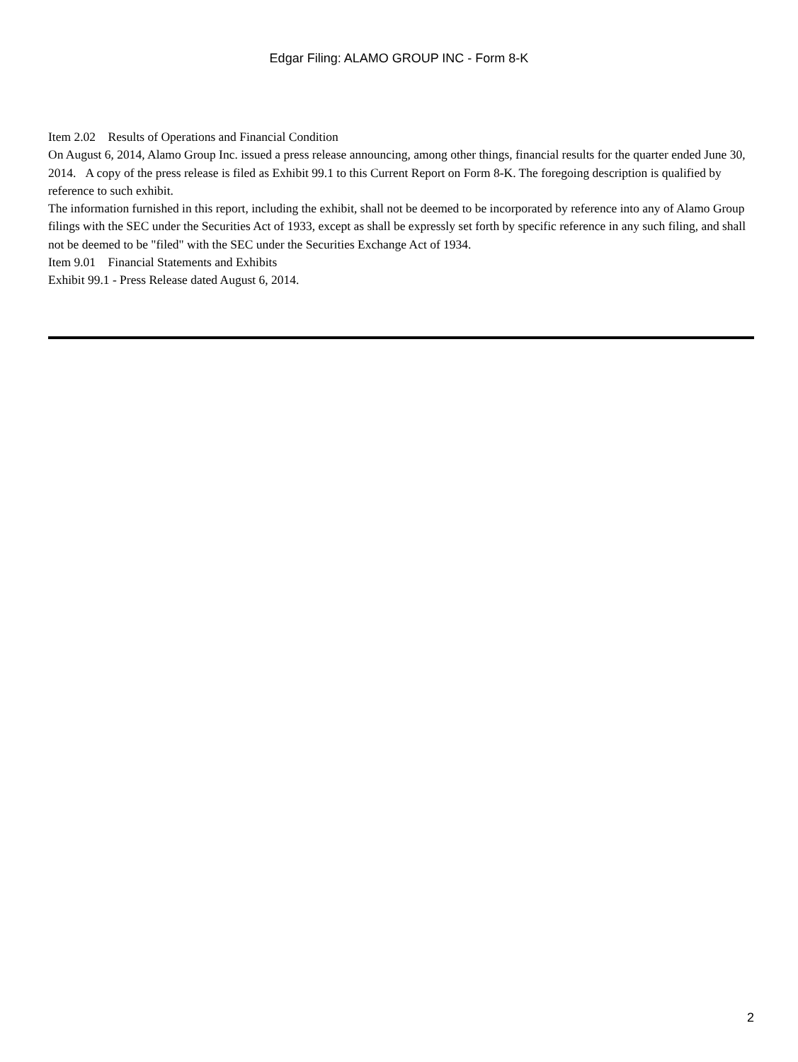Edgar Filing: ALAMO GROUP INC - Form 8-K
Item 2.02 Results of Operations and Financial Condition
On August 6, 2014, Alamo Group Inc. issued a press release announcing, among other things, financial results for the quarter ended June 30, 2014. A copy of the press release is filed as Exhibit 99.1 to this Current Report on Form 8-K. The foregoing description is qualified by reference to such exhibit.
The information furnished in this report, including the exhibit, shall not be deemed to be incorporated by reference into any of Alamo Group filings with the SEC under the Securities Act of 1933, except as shall be expressly set forth by specific reference in any such filing, and shall not be deemed to be "filed" with the SEC under the Securities Exchange Act of 1934.
Item 9.01 Financial Statements and Exhibits
Exhibit 99.1 - Press Release dated August 6, 2014.
2